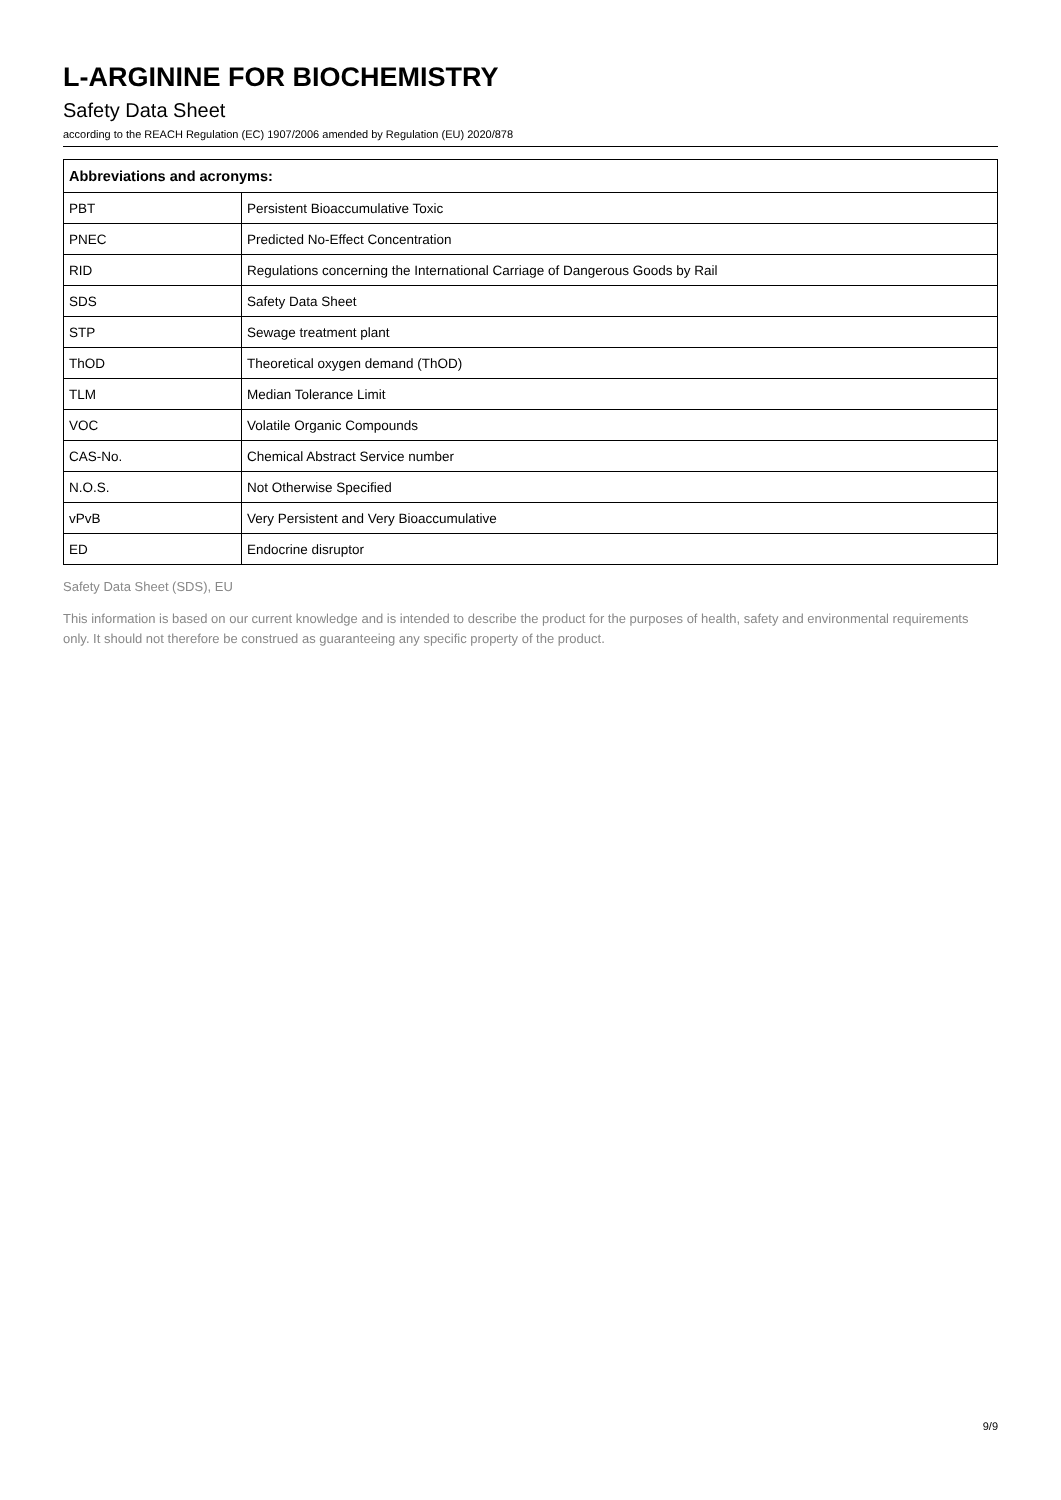L-ARGININE FOR BIOCHEMISTRY
Safety Data Sheet
according to the REACH Regulation (EC) 1907/2006 amended by Regulation (EU) 2020/878
| Abbreviations and acronyms: | |
| --- | --- |
| PBT | Persistent Bioaccumulative Toxic |
| PNEC | Predicted No-Effect Concentration |
| RID | Regulations concerning the International Carriage of Dangerous Goods by Rail |
| SDS | Safety Data Sheet |
| STP | Sewage treatment plant |
| ThOD | Theoretical oxygen demand (ThOD) |
| TLM | Median Tolerance Limit |
| VOC | Volatile Organic Compounds |
| CAS-No. | Chemical Abstract Service number |
| N.O.S. | Not Otherwise Specified |
| vPvB | Very Persistent and Very Bioaccumulative |
| ED | Endocrine disruptor |
Safety Data Sheet (SDS), EU
This information is based on our current knowledge and is intended to describe the product for the purposes of health, safety and environmental requirements only. It should not therefore be construed as guaranteeing any specific property of the product.
9/9